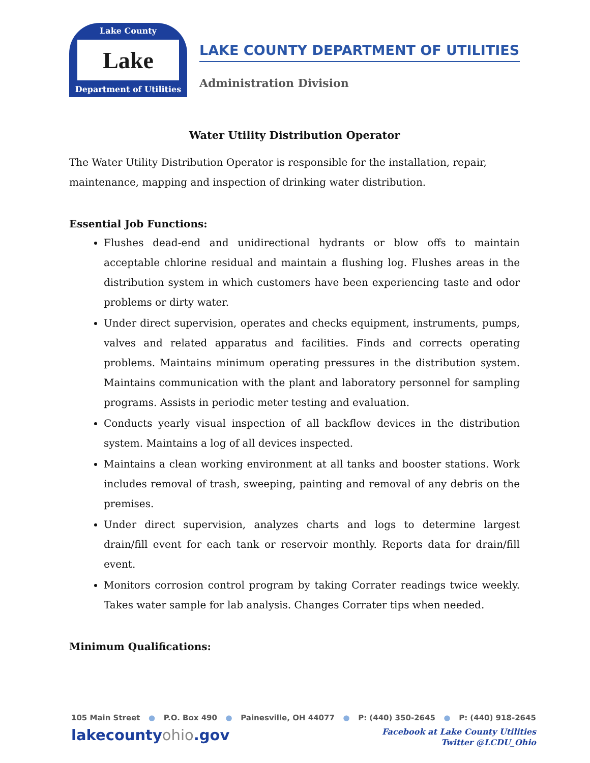Lake County
Lake
Department of Utilities
LAKE COUNTY DEPARTMENT OF UTILITIES
Administration Division
Water Utility Distribution Operator
The Water Utility Distribution Operator is responsible for the installation, repair, maintenance, mapping and inspection of drinking water distribution.
Essential Job Functions:
Flushes dead-end and unidirectional hydrants or blow offs to maintain acceptable chlorine residual and maintain a flushing log. Flushes areas in the distribution system in which customers have been experiencing taste and odor problems or dirty water.
Under direct supervision, operates and checks equipment, instruments, pumps, valves and related apparatus and facilities. Finds and corrects operating problems. Maintains minimum operating pressures in the distribution system. Maintains communication with the plant and laboratory personnel for sampling programs. Assists in periodic meter testing and evaluation.
Conducts yearly visual inspection of all backflow devices in the distribution system. Maintains a log of all devices inspected.
Maintains a clean working environment at all tanks and booster stations. Work includes removal of trash, sweeping, painting and removal of any debris on the premises.
Under direct supervision, analyzes charts and logs to determine largest drain/fill event for each tank or reservoir monthly. Reports data for drain/fill event.
Monitors corrosion control program by taking Corrater readings twice weekly. Takes water sample for lab analysis. Changes Corrater tips when needed.
Minimum Qualifications:
105 Main Street ● P.O. Box 490 ● Painesville, OH 44077 ● P: (440) 350-2645 ● P: (440) 918-2645
lakecountyohio.gov
Facebook at Lake County Utilities
Twitter @LCDU_Ohio